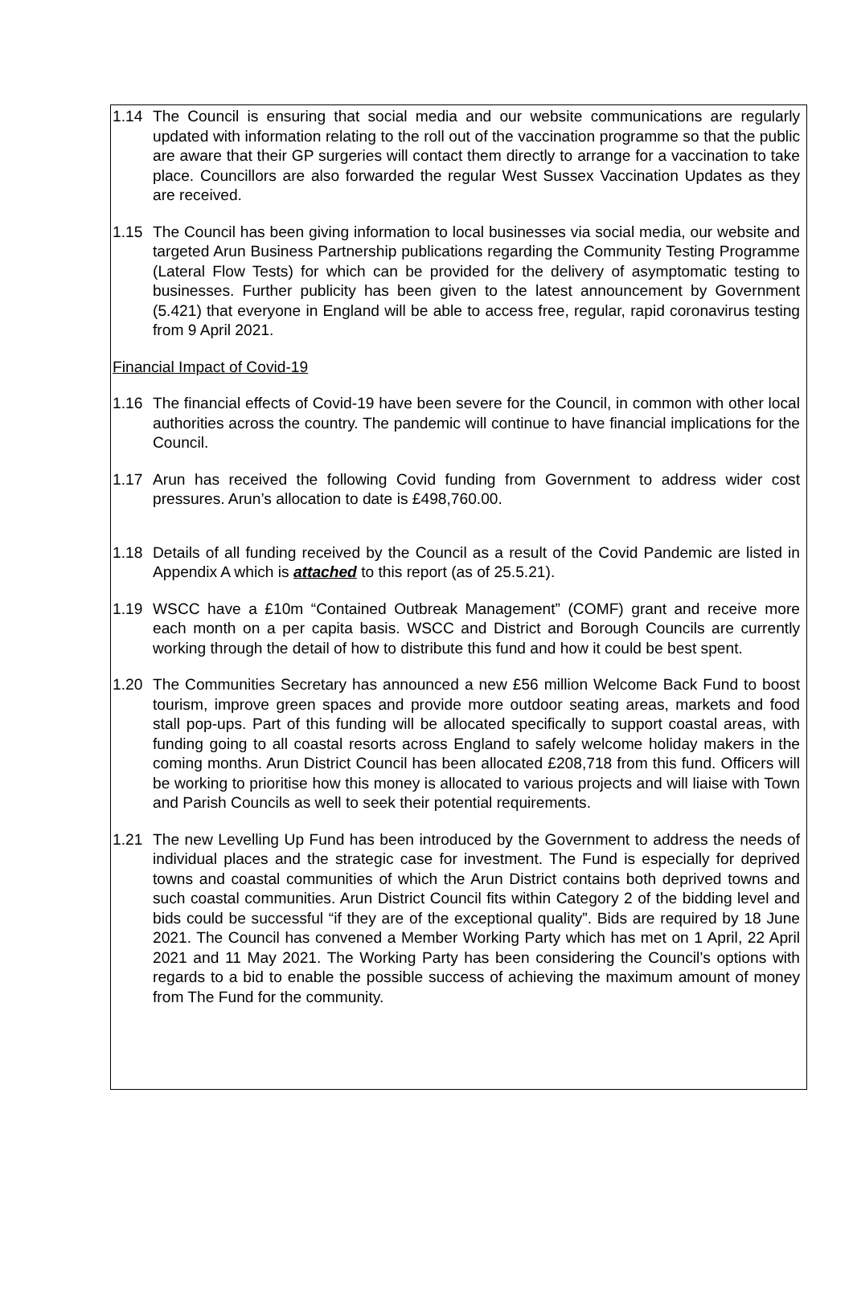1.14 The Council is ensuring that social media and our website communications are regularly updated with information relating to the roll out of the vaccination programme so that the public are aware that their GP surgeries will contact them directly to arrange for a vaccination to take place. Councillors are also forwarded the regular West Sussex Vaccination Updates as they are received.
1.15 The Council has been giving information to local businesses via social media, our website and targeted Arun Business Partnership publications regarding the Community Testing Programme (Lateral Flow Tests) for which can be provided for the delivery of asymptomatic testing to businesses. Further publicity has been given to the latest announcement by Government (5.421) that everyone in England will be able to access free, regular, rapid coronavirus testing from 9 April 2021.
Financial Impact of Covid-19
1.16 The financial effects of Covid-19 have been severe for the Council, in common with other local authorities across the country. The pandemic will continue to have financial implications for the Council.
1.17 Arun has received the following Covid funding from Government to address wider cost pressures. Arun’s allocation to date is £498,760.00.
1.18 Details of all funding received by the Council as a result of the Covid Pandemic are listed in Appendix A which is attached to this report (as of 25.5.21).
1.19 WSCC have a £10m “Contained Outbreak Management” (COMF) grant and receive more each month on a per capita basis. WSCC and District and Borough Councils are currently working through the detail of how to distribute this fund and how it could be best spent.
1.20 The Communities Secretary has announced a new £56 million Welcome Back Fund to boost tourism, improve green spaces and provide more outdoor seating areas, markets and food stall pop-ups. Part of this funding will be allocated specifically to support coastal areas, with funding going to all coastal resorts across England to safely welcome holiday makers in the coming months. Arun District Council has been allocated £208,718 from this fund. Officers will be working to prioritise how this money is allocated to various projects and will liaise with Town and Parish Councils as well to seek their potential requirements.
1.21 The new Levelling Up Fund has been introduced by the Government to address the needs of individual places and the strategic case for investment. The Fund is especially for deprived towns and coastal communities of which the Arun District contains both deprived towns and such coastal communities. Arun District Council fits within Category 2 of the bidding level and bids could be successful “if they are of the exceptional quality”. Bids are required by 18 June 2021. The Council has convened a Member Working Party which has met on 1 April, 22 April 2021 and 11 May 2021. The Working Party has been considering the Council’s options with regards to a bid to enable the possible success of achieving the maximum amount of money from The Fund for the community.